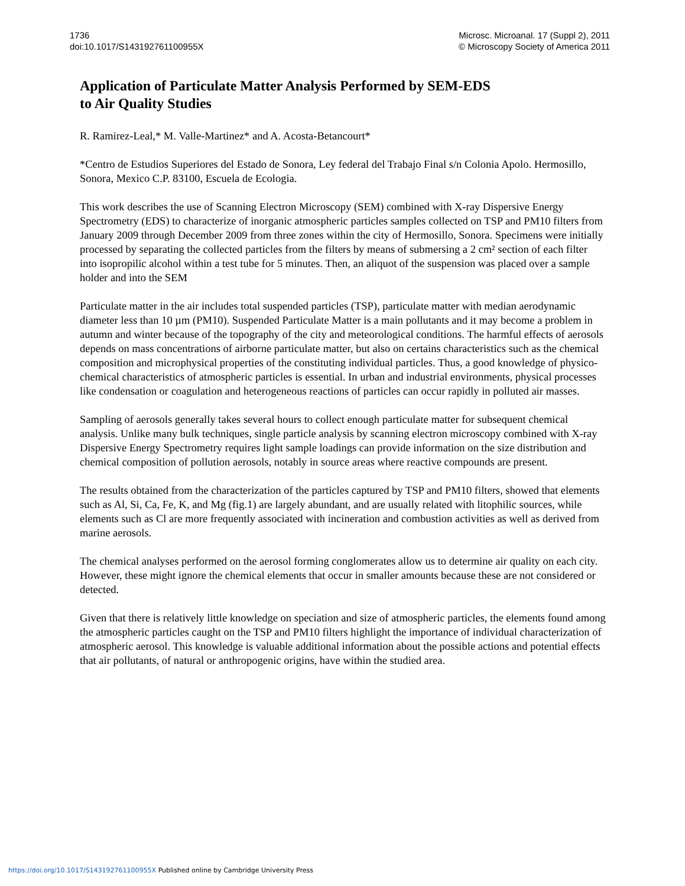1736
doi:10.1017/S143192761100955X
Microsc. Microanal. 17 (Suppl 2), 2011
© Microscopy Society of America 2011
Application of Particulate Matter Analysis Performed by SEM-EDS
to Air Quality Studies
R. Ramirez-Leal,* M. Valle-Martinez* and A. Acosta-Betancourt*
*Centro de Estudios Superiores del Estado de Sonora, Ley federal del Trabajo Final s/n Colonia Apolo. Hermosillo, Sonora, Mexico C.P. 83100, Escuela de Ecologia.
This work describes the use of Scanning Electron Microscopy (SEM) combined with X-ray Dispersive Energy Spectrometry (EDS) to characterize of inorganic atmospheric particles samples collected on TSP and PM10 filters from January 2009 through December 2009 from three zones within the city of Hermosillo, Sonora. Specimens were initially processed by separating the collected particles from the filters by means of submersing a 2 cm² section of each filter into isopropilic alcohol within a test tube for 5 minutes. Then, an aliquot of the suspension was placed over a sample holder and into the SEM
Particulate matter in the air includes total suspended particles (TSP), particulate matter with median aerodynamic diameter less than 10 µm (PM10). Suspended Particulate Matter is a main pollutants and it may become a problem in autumn and winter because of the topography of the city and meteorological conditions. The harmful effects of aerosols depends on mass concentrations of airborne particulate matter, but also on certains characteristics such as the chemical composition and microphysical properties of the constituting individual particles. Thus, a good knowledge of physico-chemical characteristics of atmospheric particles is essential. In urban and industrial environments, physical processes like condensation or coagulation and heterogeneous reactions of particles can occur rapidly in polluted air masses.
Sampling of aerosols generally takes several hours to collect enough particulate matter for subsequent chemical analysis. Unlike many bulk techniques, single particle analysis by scanning electron microscopy combined with X-ray Dispersive Energy Spectrometry requires light sample loadings can provide information on the size distribution and chemical composition of pollution aerosols, notably in source areas where reactive compounds are present.
The results obtained from the characterization of the particles captured by TSP and PM10 filters, showed that elements such as Al, Si, Ca, Fe, K, and Mg (fig.1) are largely abundant, and are usually related with litophilic sources, while elements such as Cl are more frequently associated with incineration and combustion activities as well as derived from marine aerosols.
The chemical analyses performed on the aerosol forming conglomerates allow us to determine air quality on each city. However, these might ignore the chemical elements that occur in smaller amounts because these are not considered or detected.
Given that there is relatively little knowledge on speciation and size of atmospheric particles, the elements found among the atmospheric particles caught on the TSP and PM10 filters highlight the importance of individual characterization of atmospheric aerosol. This knowledge is valuable additional information about the possible actions and potential effects that air pollutants, of natural or anthropogenic origins, have within the studied area.
https://doi.org/10.1017/S143192761100955X Published online by Cambridge University Press